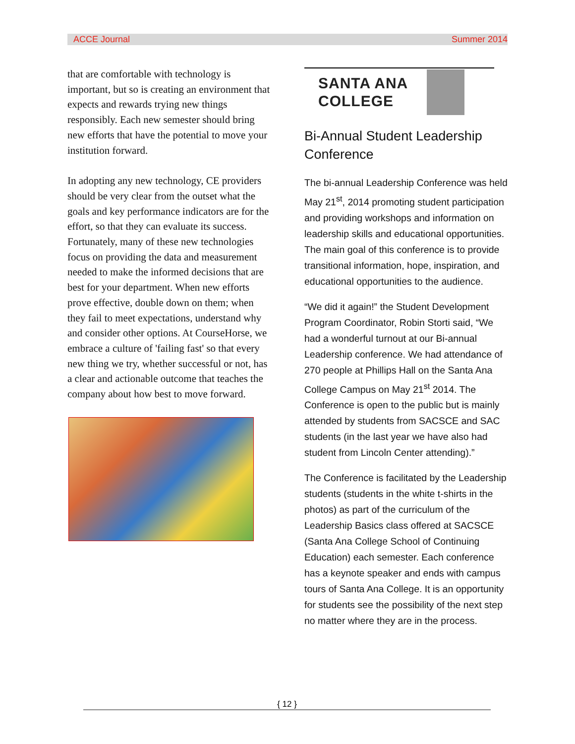ACCE Journal Summer 2014
that are comfortable with technology is important, but so is creating an environment that expects and rewards trying new things responsibly. Each new semester should bring new efforts that have the potential to move your institution forward.
In adopting any new technology, CE providers should be very clear from the outset what the goals and key performance indicators are for the effort, so that they can evaluate its success. Fortunately, many of these new technologies focus on providing the data and measurement needed to make the informed decisions that are best for your department. When new efforts prove effective, double down on them; when they fail to meet expectations, understand why and consider other options. At CourseHorse, we embrace a culture of 'failing fast' so that every new thing we try, whether successful or not, has a clear and actionable outcome that teaches the company about how best to move forward.
SANTA ANA
COLLEGE
Bi-Annual Student Leadership Conference
The bi-annual Leadership Conference was held May 21<sup>st</sup>, 2014 promoting student participation and providing workshops and information on leadership skills and educational opportunities. The main goal of this conference is to provide transitional information, hope, inspiration, and educational opportunities to the audience.
“We did it again!” the Student Development Program Coordinator, Robin Storti said, “We had a wonderful turnout at our Bi-annual Leadership conference. We had attendance of 270 people at Phillips Hall on the Santa Ana College Campus on May 21<sup>st</sup> 2014. The Conference is open to the public but is mainly attended by students from SACSCE and SAC students (in the last year we have also had student from Lincoln Center attending).”
The Conference is facilitated by the Leadership students (students in the white t-shirts in the photos) as part of the curriculum of the Leadership Basics class offered at SACSCE (Santa Ana College School of Continuing Education) each semester. Each conference has a keynote speaker and ends with campus tours of Santa Ana College. It is an opportunity for students see the possibility of the next step no matter where they are in the process.
{ 12 }